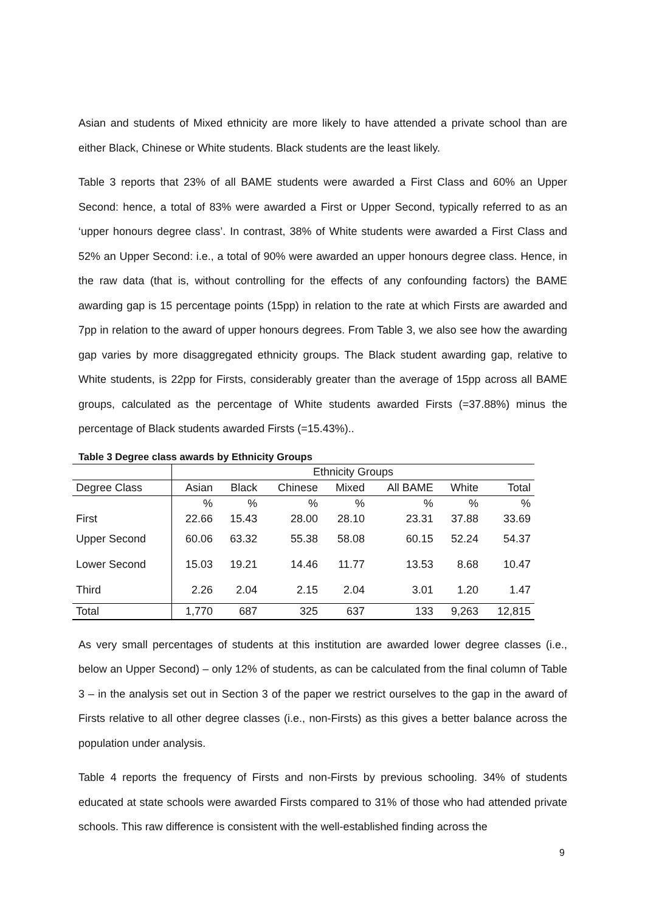Asian and students of Mixed ethnicity are more likely to have attended a private school than are either Black, Chinese or White students. Black students are the least likely.
Table 3 reports that 23% of all BAME students were awarded a First Class and 60% an Upper Second: hence, a total of 83% were awarded a First or Upper Second, typically referred to as an ‘upper honours degree class’. In contrast, 38% of White students were awarded a First Class and 52% an Upper Second: i.e., a total of 90% were awarded an upper honours degree class. Hence, in the raw data (that is, without controlling for the effects of any confounding factors) the BAME awarding gap is 15 percentage points (15pp) in relation to the rate at which Firsts are awarded and 7pp in relation to the award of upper honours degrees. From Table 3, we also see how the awarding gap varies by more disaggregated ethnicity groups. The Black student awarding gap, relative to White students, is 22pp for Firsts, considerably greater than the average of 15pp across all BAME groups, calculated as the percentage of White students awarded Firsts (=37.88%) minus the percentage of Black students awarded Firsts (=15.43%)..
Table 3 Degree class awards by Ethnicity Groups
| | Ethnicity Groups | | | | | | |
| --- | --- | --- | --- | --- | --- | --- | --- |
| Degree Class | Asian | Black | Chinese | Mixed | All BAME | White | Total |
| | % | % | % | % | % | % | % |
| First | 22.66 | 15.43 | 28.00 | 28.10 | 23.31 | 37.88 | 33.69 |
| Upper Second | 60.06 | 63.32 | 55.38 | 58.08 | 60.15 | 52.24 | 54.37 |
| Lower Second | 15.03 | 19.21 | 14.46 | 11.77 | 13.53 | 8.68 | 10.47 |
| Third | 2.26 | 2.04 | 2.15 | 2.04 | 3.01 | 1.20 | 1.47 |
| Total | 1,770 | 687 | 325 | 637 | 133 | 9,263 | 12,815 |
As very small percentages of students at this institution are awarded lower degree classes (i.e., below an Upper Second) – only 12% of students, as can be calculated from the final column of Table 3 – in the analysis set out in Section 3 of the paper we restrict ourselves to the gap in the award of Firsts relative to all other degree classes (i.e., non-Firsts) as this gives a better balance across the population under analysis.
Table 4 reports the frequency of Firsts and non-Firsts by previous schooling. 34% of students educated at state schools were awarded Firsts compared to 31% of those who had attended private schools. This raw difference is consistent with the well-established finding across the
9